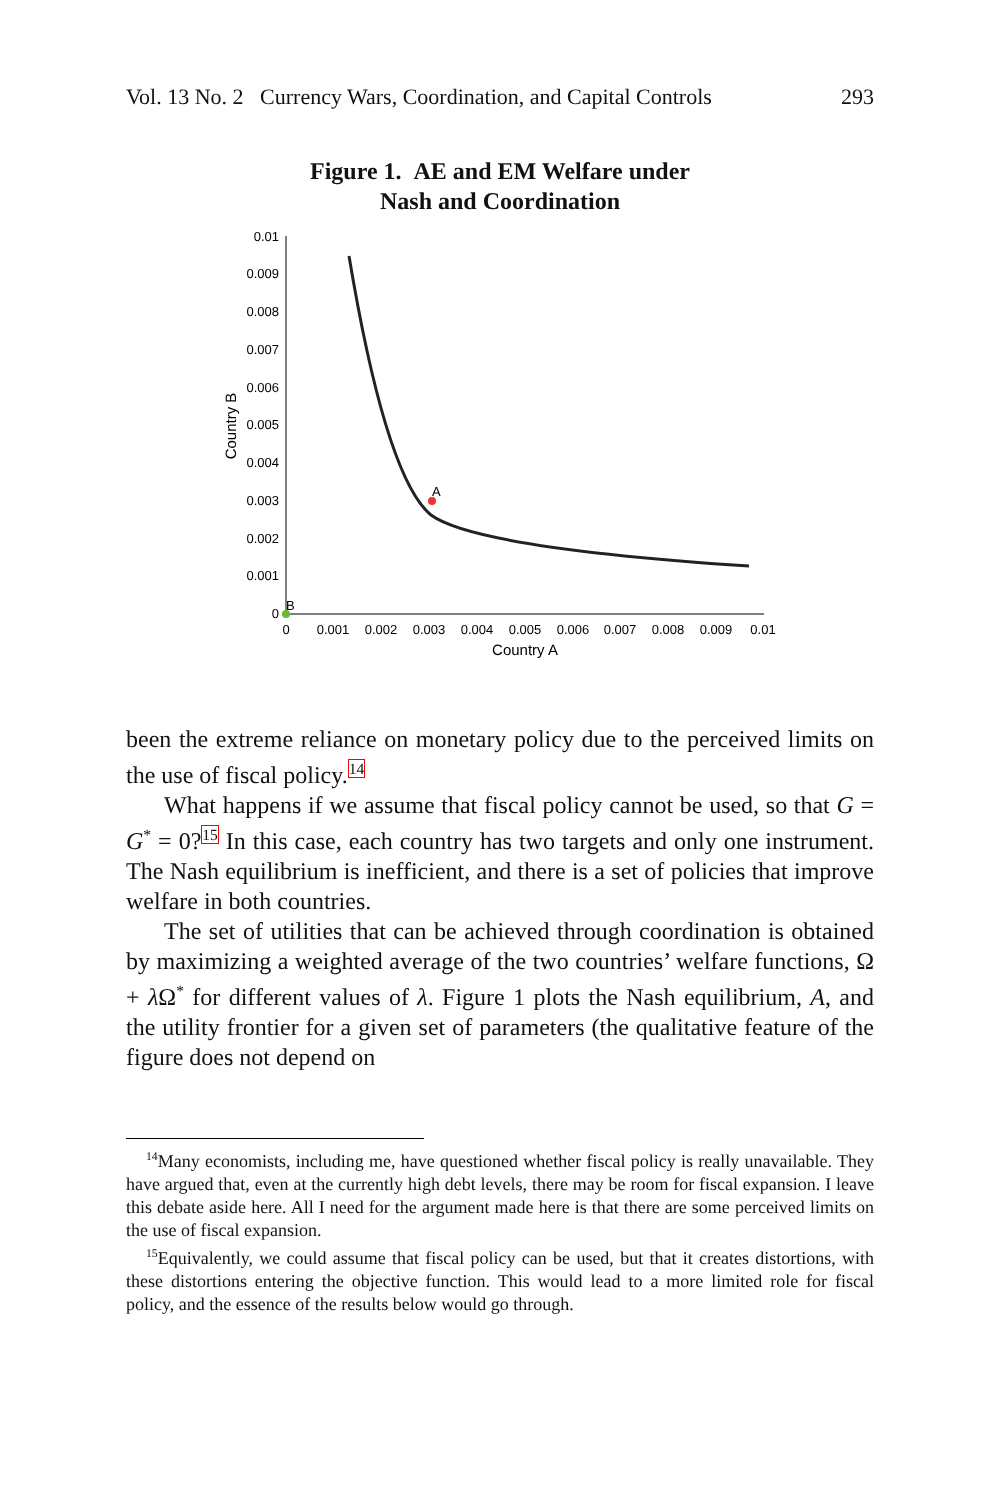Vol. 13 No. 2 Currency Wars, Coordination, and Capital Controls 293
Figure 1. AE and EM Welfare under
Nash and Coordination
0
0.001
0.002
0.003
0.004
0.005
0.006
0.007
0.008
0.009
0.01
0
0.001
0.002
0.003
0.004
0.005
0.006
0.007
0.008
0.009
0.01
Country A
Country B
A
B
been the extreme reliance on monetary policy due to the perceived limits on the use of fiscal policy.<sup>14</sup>
What happens if we assume that fiscal policy cannot be used, so that G = G<sup>*</sup> = 0?<sup>15</sup> In this case, each country has two targets and only one instrument. The Nash equilibrium is inefficient, and there is a set of policies that improve welfare in both countries.
The set of utilities that can be achieved through coordination is obtained by maximizing a weighted average of the two countries’ welfare functions, Ω + λ Ω<sup>*</sup> for different values of λ. Figure 1 plots the Nash equilibrium, A, and the utility frontier for a given set of parameters (the qualitative feature of the figure does not depend on
<sup>14</sup> Many economists, including me, have questioned whether fiscal policy is really unavailable. They have argued that, even at the currently high debt levels, there may be room for fiscal expansion. I leave this debate aside here. All I need for the argument made here is that there are some perceived limits on the use of fiscal expansion.
<sup>15</sup> Equivalently, we could assume that fiscal policy can be used, but that it creates distortions, with these distortions entering the objective function. This would lead to a more limited role for fiscal policy, and the essence of the results below would go through.